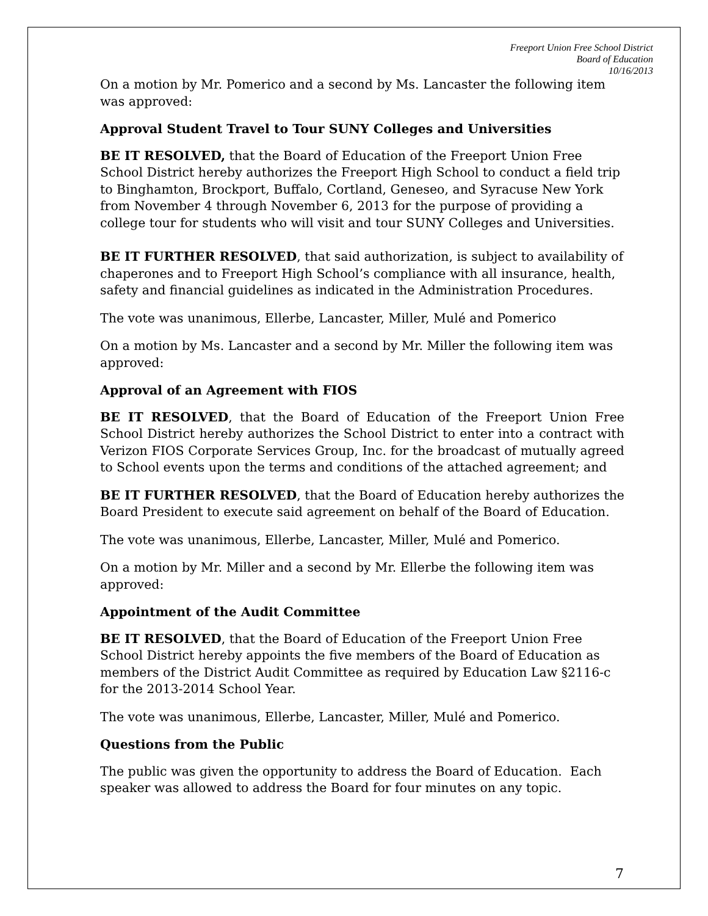Freeport Union Free School District
Board of Education
10/16/2013
On a motion by Mr. Pomerico and a second by Ms. Lancaster the following item was approved:
Approval Student Travel to Tour SUNY Colleges and Universities
BE IT RESOLVED, that the Board of Education of the Freeport Union Free School District hereby authorizes the Freeport High School to conduct a field trip to Binghamton, Brockport, Buffalo, Cortland, Geneseo, and Syracuse New York from November 4 through November 6, 2013 for the purpose of providing a college tour for students who will visit and tour SUNY Colleges and Universities.
BE IT FURTHER RESOLVED, that said authorization, is subject to availability of chaperones and to Freeport High School’s compliance with all insurance, health, safety and financial guidelines as indicated in the Administration Procedures.
The vote was unanimous, Ellerbe, Lancaster, Miller, Mulé and Pomerico
On a motion by Ms. Lancaster and a second by Mr. Miller the following item was approved:
Approval of an Agreement with FIOS
BE IT RESOLVED, that the Board of Education of the Freeport Union Free School District hereby authorizes the School District to enter into a contract with Verizon FIOS Corporate Services Group, Inc. for the broadcast of mutually agreed to School events upon the terms and conditions of the attached agreement; and
BE IT FURTHER RESOLVED, that the Board of Education hereby authorizes the Board President to execute said agreement on behalf of the Board of Education.
The vote was unanimous, Ellerbe, Lancaster, Miller, Mulé and Pomerico.
On a motion by Mr. Miller and a second by Mr. Ellerbe the following item was approved:
Appointment of the Audit Committee
BE IT RESOLVED, that the Board of Education of the Freeport Union Free School District hereby appoints the five members of the Board of Education as members of the District Audit Committee as required by Education Law §2116-c for the 2013-2014 School Year.
The vote was unanimous, Ellerbe, Lancaster, Miller, Mulé and Pomerico.
Questions from the Public
The public was given the opportunity to address the Board of Education. Each speaker was allowed to address the Board for four minutes on any topic.
7